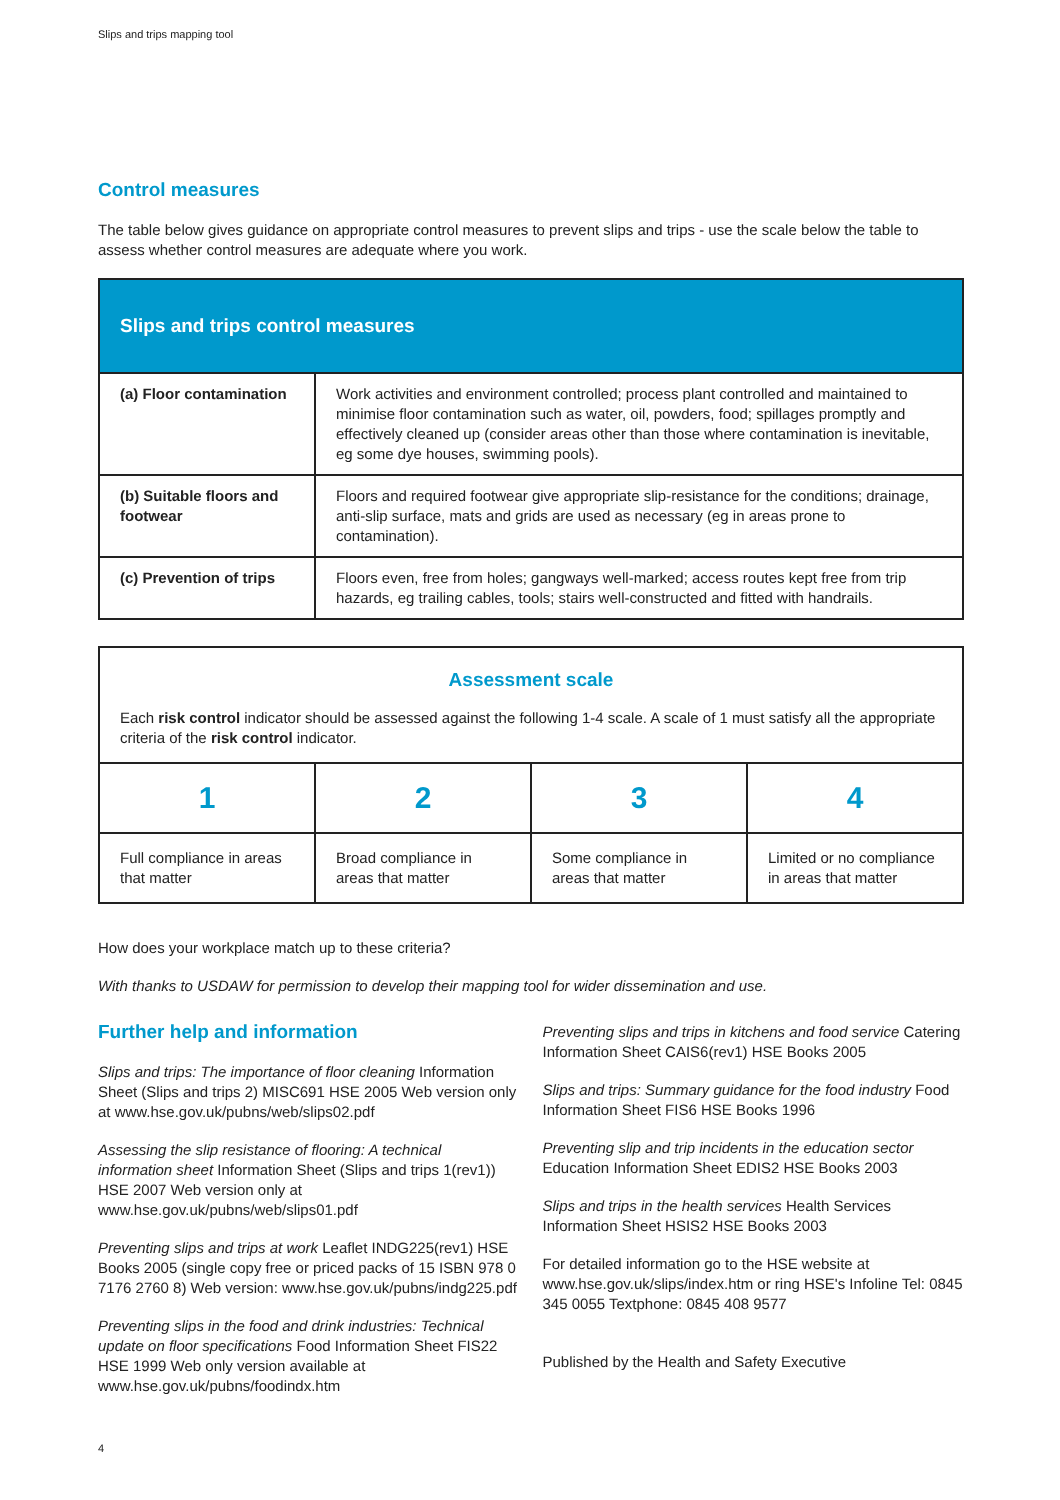Slips and trips mapping tool
Control measures
The table below gives guidance on appropriate control measures to prevent slips and trips - use the scale below the table to assess whether control measures are adequate where you work.
| Slips and trips control measures | |
| (a) Floor contamination | Work activities and environment controlled; process plant controlled and maintained to minimise floor contamination such as water, oil, powders, food; spillages promptly and effectively cleaned up (consider areas other than those where contamination is inevitable, eg some dye houses, swimming pools). |
| (b) Suitable floors and footwear | Floors and required footwear give appropriate slip-resistance for the conditions; drainage, anti-slip surface, mats and grids are used as necessary (eg in areas prone to contamination). |
| (c) Prevention of trips | Floors even, free from holes; gangways well-marked; access routes kept free from trip hazards, eg trailing cables, tools; stairs well-constructed and fitted with handrails. |
| Assessment scale Each risk control indicator should be assessed against the following 1-4 scale. A scale of 1 must satisfy all the appropriate criteria of the risk control indicator. | | | |
| 1 | 2 | 3 | 4 |
| Full compliance in areas that matter | Broad compliance in areas that matter | Some compliance in areas that matter | Limited or no compliance in areas that matter |
How does your workplace match up to these criteria?
With thanks to USDAW for permission to develop their mapping tool for wider dissemination and use.
Further help and information
Slips and trips: The importance of floor cleaning Information Sheet (Slips and trips 2) MISC691 HSE 2005 Web version only at www.hse.gov.uk/pubns/web/slips02.pdf
Assessing the slip resistance of flooring: A technical information sheet Information Sheet (Slips and trips 1(rev1)) HSE 2007 Web version only at www.hse.gov.uk/pubns/web/slips01.pdf
Preventing slips and trips at work Leaflet INDG225(rev1) HSE Books 2005 (single copy free or priced packs of 15 ISBN 978 0 7176 2760 8) Web version: www.hse.gov.uk/pubns/indg225.pdf
Preventing slips in the food and drink industries: Technical update on floor specifications Food Information Sheet FIS22 HSE 1999 Web only version available at www.hse.gov.uk/pubns/foodindx.htm
Preventing slips and trips in kitchens and food service Catering Information Sheet CAIS6(rev1) HSE Books 2005
Slips and trips: Summary guidance for the food industry Food Information Sheet FIS6 HSE Books 1996
Preventing slip and trip incidents in the education sector Education Information Sheet EDIS2 HSE Books 2003
Slips and trips in the health services Health Services Information Sheet HSIS2 HSE Books 2003
For detailed information go to the HSE website at www.hse.gov.uk/slips/index.htm or ring HSE's Infoline Tel: 0845 345 0055 Textphone: 0845 408 9577
Published by the Health and Safety Executive
4